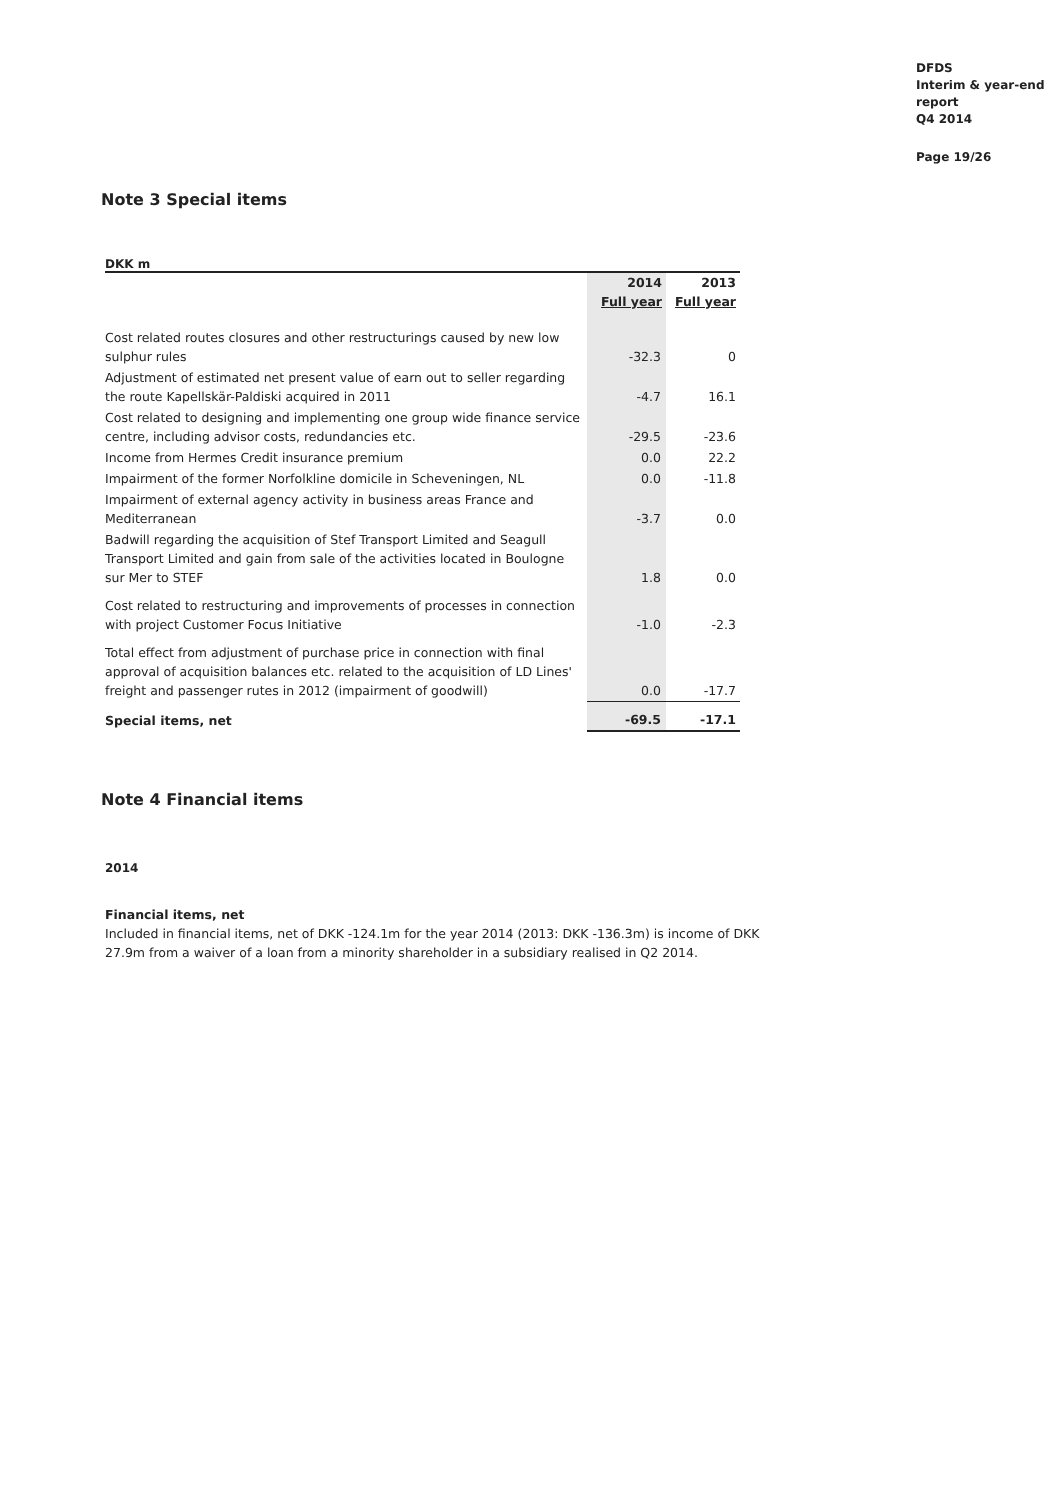DFDS
Interim & year-end
report
Q4 2014
Page 19/26
Note 3 Special items
DKK m
| | 2014 | 2013 |
| --- | --- | --- |
| | Full year | Full year |
| Cost related routes closures and other restructurings caused by new low sulphur rules | -32.3 | 0 |
| Adjustment of estimated net present value of earn out to seller regarding the route Kapellskär-Paldiski acquired in 2011 | -4.7 | 16.1 |
| Cost related to designing and implementing one group wide finance service centre, including advisor costs, redundancies etc. | -29.5 | -23.6 |
| Income from Hermes Credit insurance premium | 0.0 | 22.2 |
| Impairment of the former Norfolkline domicile in Scheveningen, NL | 0.0 | -11.8 |
| Impairment of external agency activity in business areas France and Mediterranean | -3.7 | 0.0 |
| Badwill regarding the acquisition of Stef Transport Limited and Seagull Transport Limited and gain from sale of the activities located in Boulogne sur Mer to STEF | 1.8 | 0.0 |
| Cost related to restructuring and improvements of processes in connection with project Customer Focus Initiative | -1.0 | -2.3 |
| Total effect from adjustment of purchase price in connection with final approval of acquisition balances etc. related to the acquisition of LD Lines' freight and passenger rutes in 2012 (impairment of goodwill) | 0.0 | -17.7 |
| Special items, net | -69.5 | -17.1 |
Note 4 Financial items
2014
Financial items, net
Included in financial items, net of DKK -124.1m for the year 2014 (2013: DKK -136.3m) is income of DKK 27.9m from a waiver of a loan from a minority shareholder in a subsidiary realised in Q2 2014.